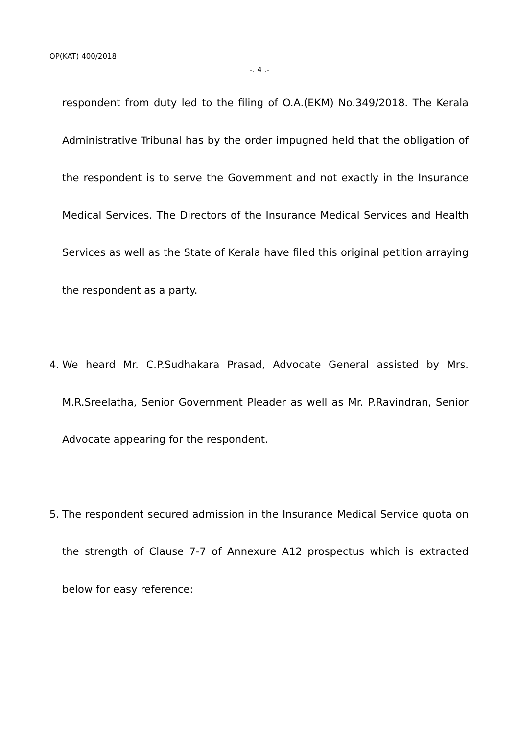OP(KAT) 400/2018
-: 4 :-
respondent from duty led to the filing of O.A.(EKM) No.349/2018. The Kerala Administrative Tribunal has by the order impugned held that the obligation of the respondent is to serve the Government and not exactly in the Insurance Medical Services. The Directors of the Insurance Medical Services and Health Services as well as the State of Kerala have filed this original petition arraying the respondent as a party.
4. We heard Mr. C.P.Sudhakara Prasad, Advocate General assisted by Mrs. M.R.Sreelatha, Senior Government Pleader as well as Mr. P.Ravindran, Senior Advocate appearing for the respondent.
5. The respondent secured admission in the Insurance Medical Service quota on the strength of Clause 7-7 of Annexure A12 prospectus which is extracted below for easy reference: